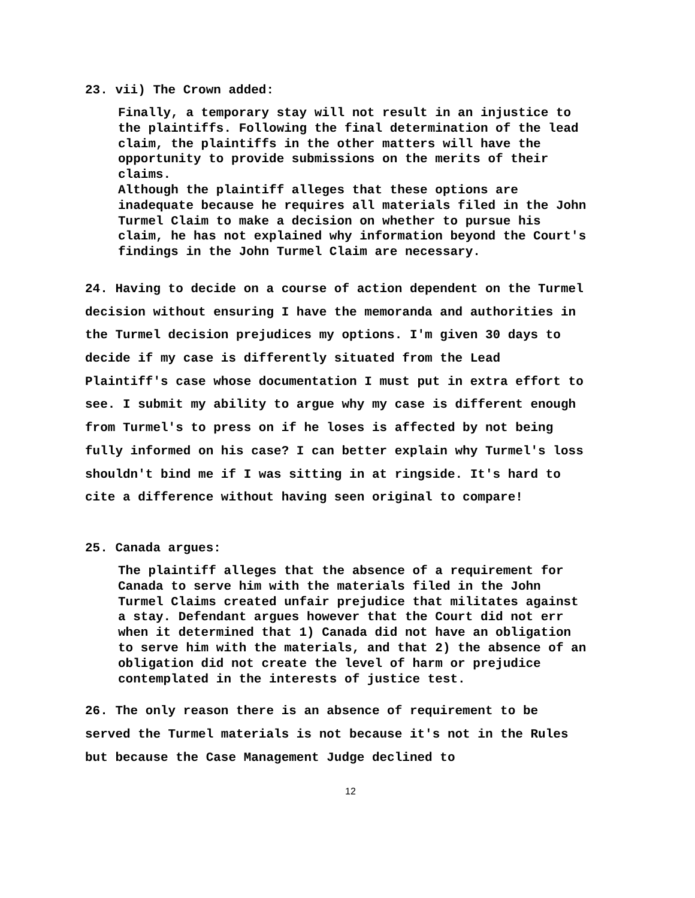23. vii) The Crown added:
Finally, a temporary stay will not result in an injustice to the plaintiffs. Following the final determination of the lead claim, the plaintiffs in the other matters will have the opportunity to provide submissions on the merits of their claims.
Although the plaintiff alleges that these options are inadequate because he requires all materials filed in the John Turmel Claim to make a decision on whether to pursue his claim, he has not explained why information beyond the Court's findings in the John Turmel Claim are necessary.
24. Having to decide on a course of action dependent on the Turmel decision without ensuring I have the memoranda and authorities in the Turmel decision prejudices my options. I'm given 30 days to decide if my case is differently situated from the Lead Plaintiff's case whose documentation I must put in extra effort to see. I submit my ability to argue why my case is different enough from Turmel's to press on if he loses is affected by not being fully informed on his case? I can better explain why Turmel's loss shouldn't bind me if I was sitting in at ringside. It's hard to cite a difference without having seen original to compare!
25. Canada argues:
The plaintiff alleges that the absence of a requirement for Canada to serve him with the materials filed in the John Turmel Claims created unfair prejudice that militates against a stay. Defendant argues however that the Court did not err when it determined that 1) Canada did not have an obligation to serve him with the materials, and that 2) the absence of an obligation did not create the level of harm or prejudice contemplated in the interests of justice test.
26. The only reason there is an absence of requirement to be served the Turmel materials is not because it's not in the Rules but because the Case Management Judge declined to
12